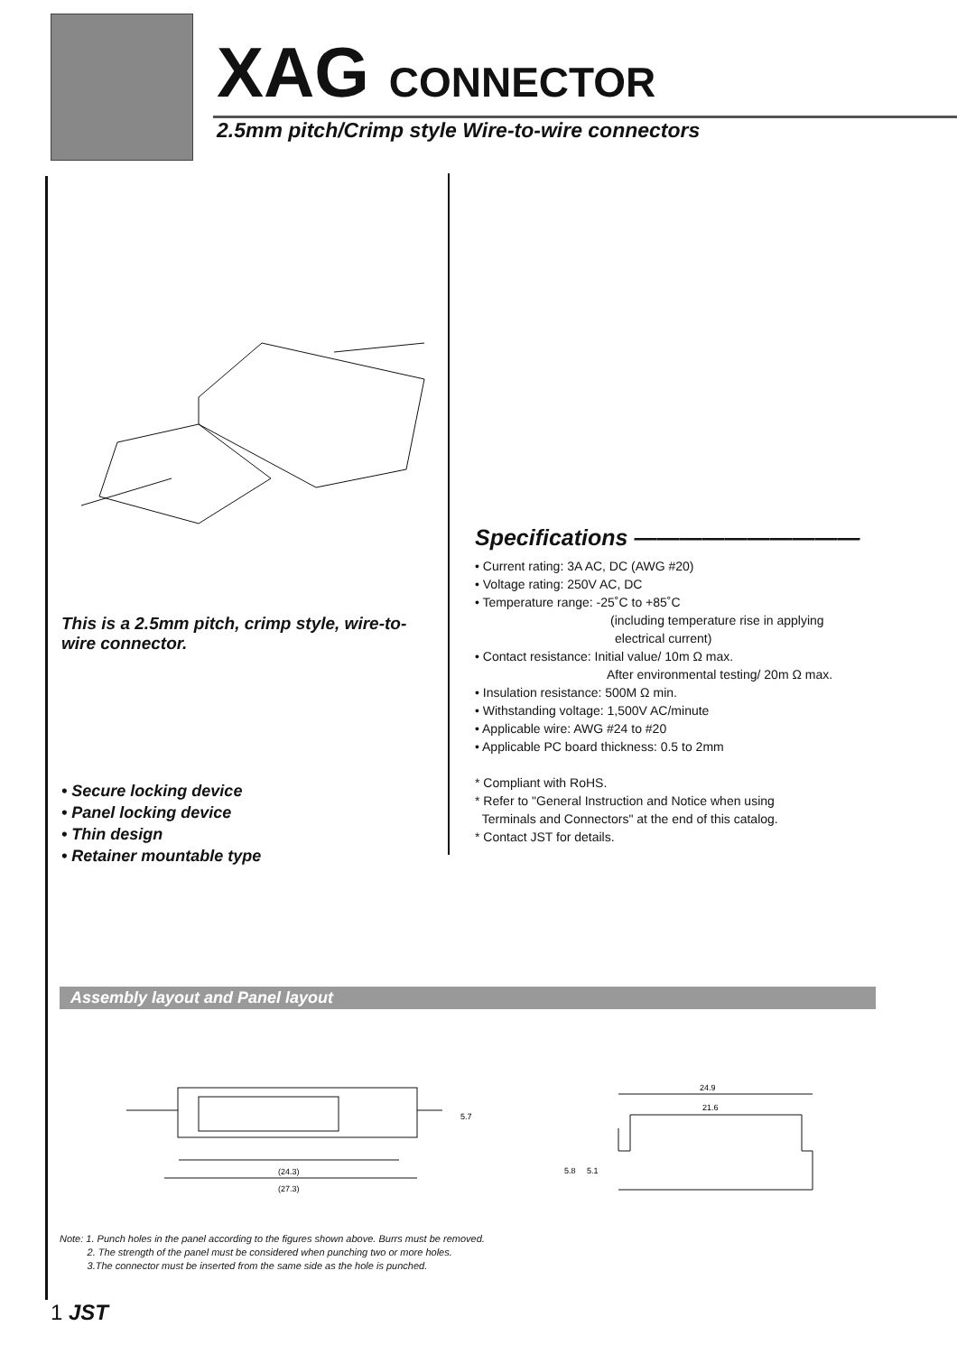XAG CONNECTOR
2.5mm pitch/Crimp style Wire-to-wire connectors
This is a 2.5mm pitch, crimp style, wire-to-wire connector.
• Secure locking device
• Panel locking device
• Thin design
• Retainer mountable type
Specifications ——————————
• Current rating: 3A AC, DC (AWG #20)
• Voltage rating: 250V AC, DC
• Temperature range: -25˚C to +85˚C
(including temperature rise in applying
electrical current)
• Contact resistance: Initial value/ 10m Ω max.
After environmental testing/ 20m Ω max.
• Insulation resistance: 500M Ω min.
• Withstanding voltage: 1,500V AC/minute
• Applicable wire: AWG #24 to #20
• Applicable PC board thickness: 0.5 to 2mm
* Compliant with RoHS.
* Refer to "General Instruction and Notice when using
Terminals and Connectors" at the end of this catalog.
* Contact JST for details.
Assembly layout and Panel layout
(24.3)
(27.3)
5.7
24.9
21.6
5.8
5.1
Note: 1. Punch holes in the panel according to the figures shown above. Burrs must be removed.
2. The strength of the panel must be considered when punching two or more holes.
3.The connector must be inserted from the same side as the hole is punched.
1 JST